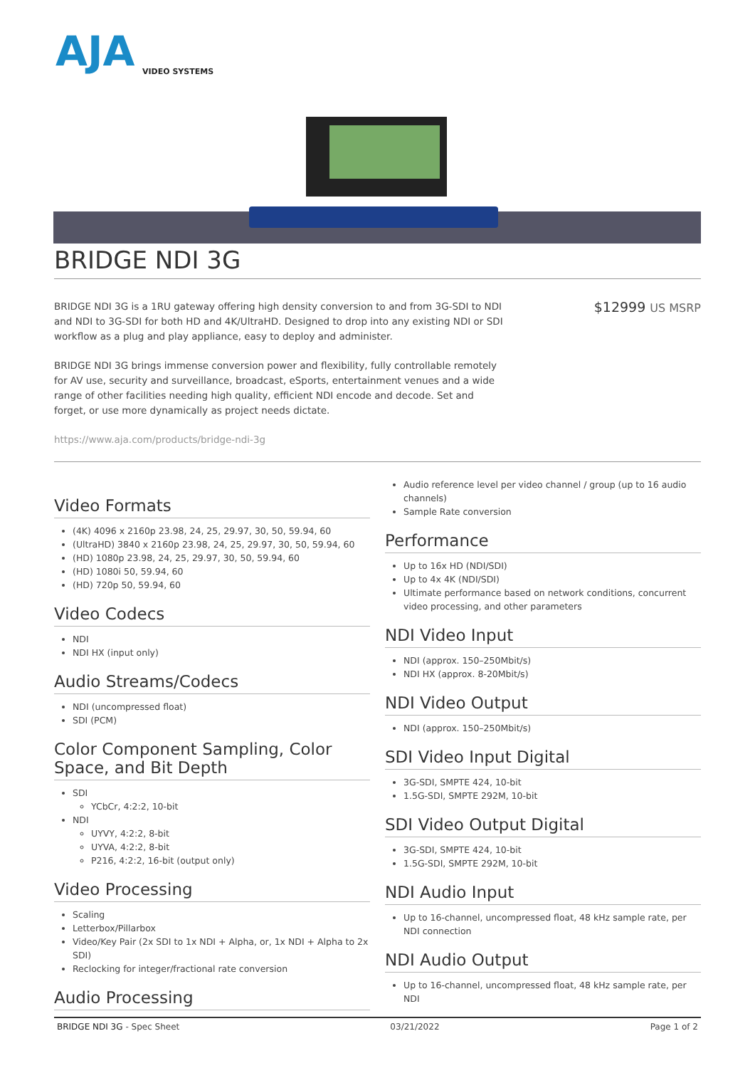AJA
VIDEO SYSTEMS
BRIDGE NDI 3G
BRIDGE NDI 3G is a 1RU gateway offering high density conversion to and from 3G-SDI to NDI and NDI to 3G-SDI for both HD and 4K/UltraHD. Designed to drop into any existing NDI or SDI workflow as a plug and play appliance, easy to deploy and administer.
BRIDGE NDI 3G brings immense conversion power and flexibility, fully controllable remotely for AV use, security and surveillance, broadcast, eSports, entertainment venues and a wide range of other facilities needing high quality, efficient NDI encode and decode. Set and forget, or use more dynamically as project needs dictate.
https://www.aja.com/products/bridge-ndi-3g
$12999 US MSRP
Video Formats
(4K) 4096 x 2160p 23.98, 24, 25, 29.97, 30, 50, 59.94, 60
(UltraHD) 3840 x 2160p 23.98, 24, 25, 29.97, 30, 50, 59.94, 60
(HD) 1080p 23.98, 24, 25, 29.97, 30, 50, 59.94, 60
(HD) 1080i 50, 59.94, 60
(HD) 720p 50, 59.94, 60
Video Codecs
NDI
NDI HX (input only)
Audio Streams/Codecs
NDI (uncompressed float)
SDI (PCM)
Color Component Sampling, Color Space, and Bit Depth
SDI
YCbCr, 4:2:2, 10-bit
NDI
UYVY, 4:2:2, 8-bit
UYVA, 4:2:2, 8-bit
P216, 4:2:2, 16-bit (output only)
Video Processing
Scaling
Letterbox/Pillarbox
Video/Key Pair (2x SDI to 1x NDI + Alpha, or, 1x NDI + Alpha to 2x SDI)
Reclocking for integer/fractional rate conversion
Audio Processing
Audio reference level per video channel / group (up to 16 audio channels)
Sample Rate conversion
Performance
Up to 16x HD (NDI/SDI)
Up to 4x 4K (NDI/SDI)
Ultimate performance based on network conditions, concurrent video processing, and other parameters
NDI Video Input
NDI (approx. 150–250Mbit/s)
NDI HX (approx. 8-20Mbit/s)
NDI Video Output
NDI (approx. 150–250Mbit/s)
SDI Video Input Digital
3G-SDI, SMPTE 424, 10-bit
1.5G-SDI, SMPTE 292M, 10-bit
SDI Video Output Digital
3G-SDI, SMPTE 424, 10-bit
1.5G-SDI, SMPTE 292M, 10-bit
NDI Audio Input
Up to 16-channel, uncompressed float, 48 kHz sample rate, per NDI connection
NDI Audio Output
Up to 16-channel, uncompressed float, 48 kHz sample rate, per NDI
BRIDGE NDI 3G - Spec Sheet 03/21/2022 Page 1 of 2